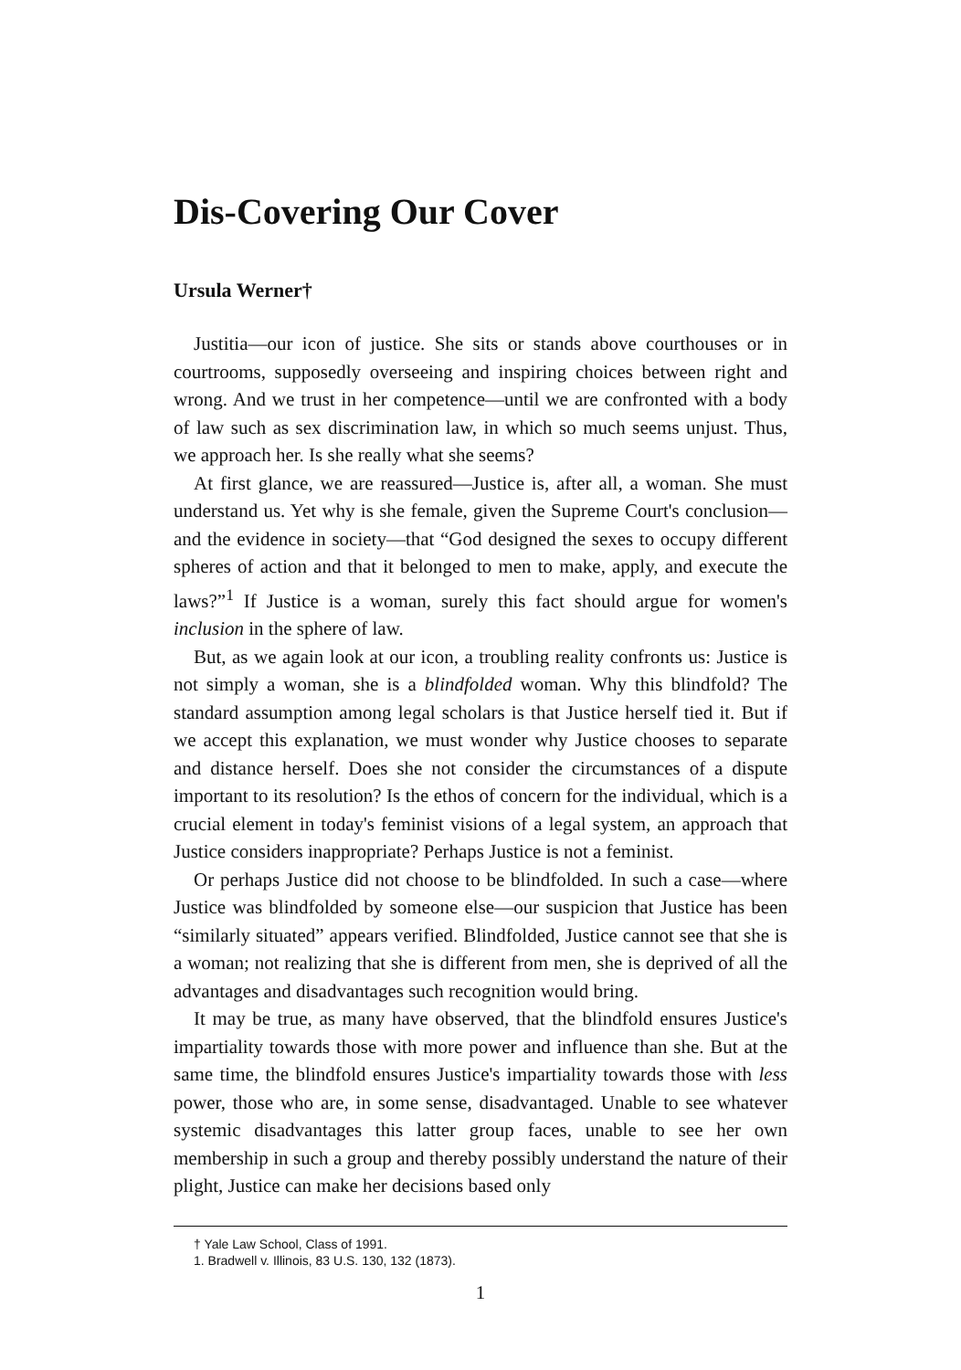Dis-Covering Our Cover
Ursula Werner†
Justitia—our icon of justice. She sits or stands above courthouses or in courtrooms, supposedly overseeing and inspiring choices between right and wrong. And we trust in her competence—until we are confronted with a body of law such as sex discrimination law, in which so much seems unjust. Thus, we approach her. Is she really what she seems?
At first glance, we are reassured—Justice is, after all, a woman. She must understand us. Yet why is she female, given the Supreme Court's conclusion—and the evidence in society—that “God designed the sexes to occupy different spheres of action and that it belonged to men to make, apply, and execute the laws?”<sup>1</sup> If Justice is a woman, surely this fact should argue for women's inclusion in the sphere of law.
But, as we again look at our icon, a troubling reality confronts us: Justice is not simply a woman, she is a blindfolded woman. Why this blindfold? The standard assumption among legal scholars is that Justice herself tied it. But if we accept this explanation, we must wonder why Justice chooses to separate and distance herself. Does she not consider the circumstances of a dispute important to its resolution? Is the ethos of concern for the individual, which is a crucial element in today's feminist visions of a legal system, an approach that Justice considers inappropriate? Perhaps Justice is not a feminist.
Or perhaps Justice did not choose to be blindfolded. In such a case—where Justice was blindfolded by someone else—our suspicion that Justice has been “similarly situated” appears verified. Blindfolded, Justice cannot see that she is a woman; not realizing that she is different from men, she is deprived of all the advantages and disadvantages such recognition would bring.
It may be true, as many have observed, that the blindfold ensures Justice's impartiality towards those with more power and influence than she. But at the same time, the blindfold ensures Justice's impartiality towards those with less power, those who are, in some sense, disadvantaged. Unable to see whatever systemic disadvantages this latter group faces, unable to see her own membership in such a group and thereby possibly understand the nature of their plight, Justice can make her decisions based only
† Yale Law School, Class of 1991.
1. Bradwell v. Illinois, 83 U.S. 130, 132 (1873).
1